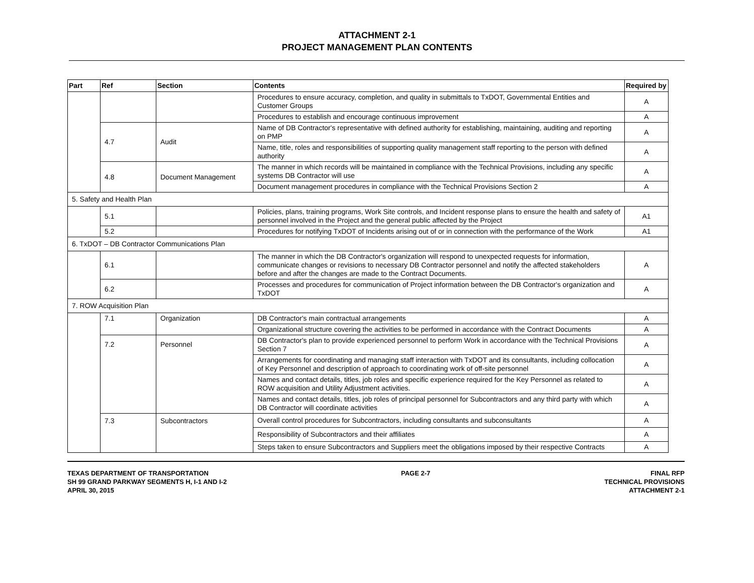ATTACHMENT 2-1
PROJECT MANAGEMENT PLAN CONTENTS
| Part | Ref | Section | Contents | Required by |
| --- | --- | --- | --- | --- |
| | | | Procedures to ensure accuracy, completion, and quality in submittals to TxDOT, Governmental Entities and Customer Groups | A |
| | | | Procedures to establish and encourage continuous improvement | A |
| | 4.7 | Audit | Name of DB Contractor's representative with defined authority for establishing, maintaining, auditing and reporting on PMP | A |
| | | | Name, title, roles and responsibilities of supporting quality management staff reporting to the person with defined authority | A |
| | 4.8 | Document Management | The manner in which records will be maintained in compliance with the Technical Provisions, including any specific systems DB Contractor will use | A |
| | | | Document management procedures in compliance with the Technical Provisions Section 2 | A |
| 5. Safety and Health Plan | | | | |
| | 5.1 | | Policies, plans, training programs, Work Site controls, and Incident response plans to ensure the health and safety of personnel involved in the Project and the general public affected by the Project | A1 |
| | 5.2 | | Procedures for notifying TxDOT of Incidents arising out of or in connection with the performance of the Work | A1 |
| 6. TxDOT – DB Contractor Communications Plan | | | | |
| | 6.1 | | The manner in which the DB Contractor's organization will respond to unexpected requests for information, communicate changes or revisions to necessary DB Contractor personnel and notify the affected stakeholders before and after the changes are made to the Contract Documents. | A |
| | 6.2 | | Processes and procedures for communication of Project information between the DB Contractor's organization and TxDOT | A |
| 7. ROW Acquisition Plan | | | | |
| | 7.1 | Organization | DB Contractor's main contractual arrangements | A |
| | | | Organizational structure covering the activities to be performed in accordance with the Contract Documents | A |
| | 7.2 | Personnel | DB Contractor's plan to provide experienced personnel to perform Work in accordance with the Technical Provisions Section 7 | A |
| | | | Arrangements for coordinating and managing staff interaction with TxDOT and its consultants, including collocation of Key Personnel and description of approach to coordinating work of off-site personnel | A |
| | | | Names and contact details, titles, job roles and specific experience required for the Key Personnel as related to ROW acquisition and Utility Adjustment activities. | A |
| | | | Names and contact details, titles, job roles of principal personnel for Subcontractors and any third party with which DB Contractor will coordinate activities | A |
| | 7.3 | Subcontractors | Overall control procedures for Subcontractors, including consultants and subconsultants | A |
| | | | Responsibility of Subcontractors and their affiliates | A |
| | | | Steps taken to ensure Subcontractors and Suppliers meet the obligations imposed by their respective Contracts | A |
TEXAS DEPARTMENT OF TRANSPORTATION
SH 99 GRAND PARKWAY SEGMENTS H, I-1 AND I-2
APRIL 30, 2015
PAGE 2-7 FINAL RFP
TECHNICAL PROVISIONS
ATTACHMENT 2-1